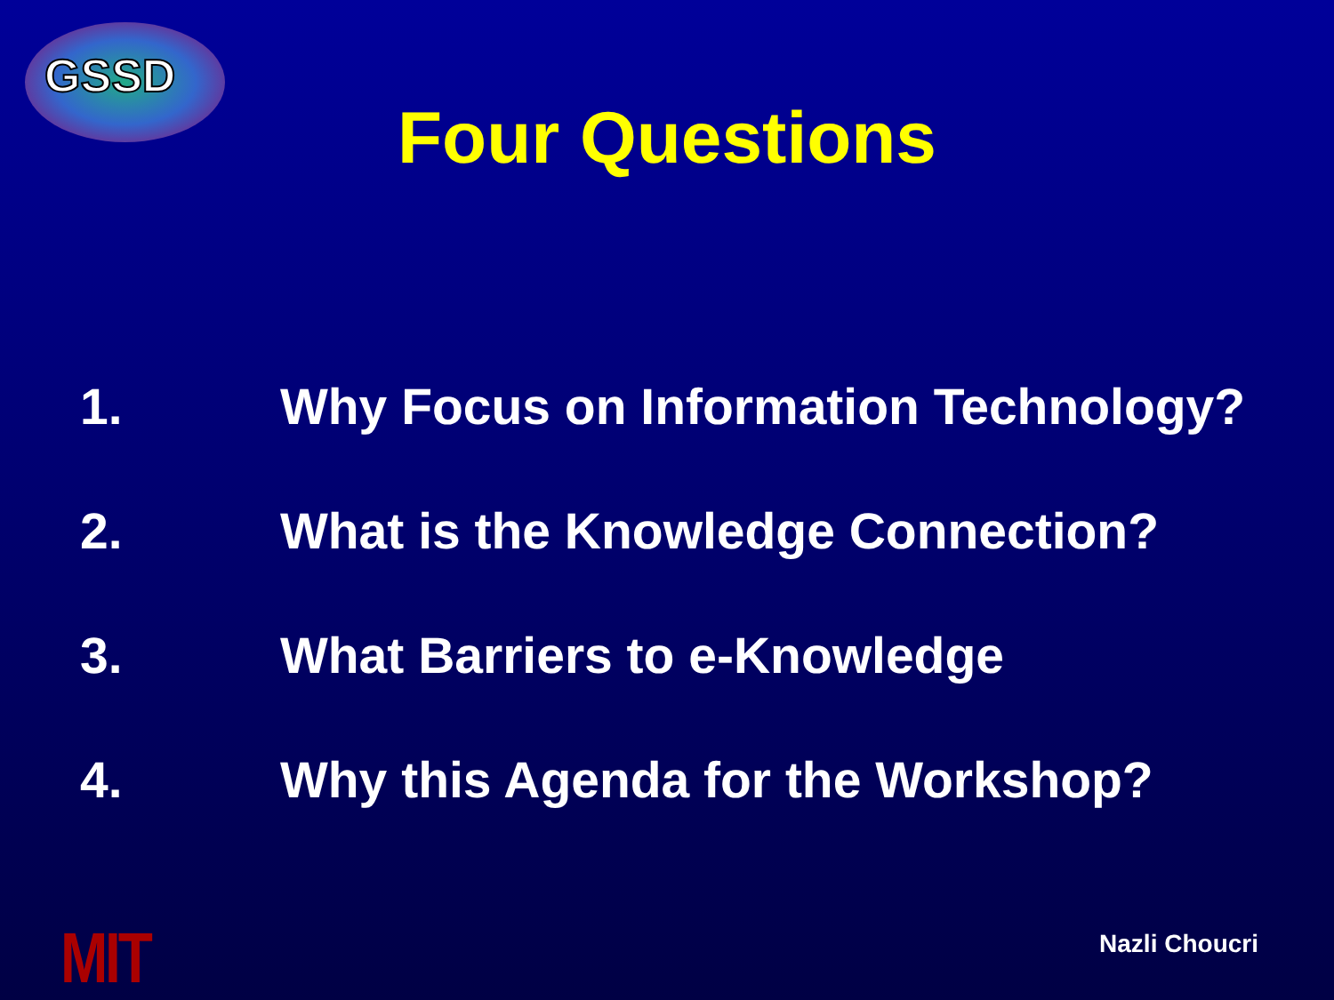GSSD
Four Questions
1. Why Focus on Information Technology?
2. What is the Knowledge Connection?
3. What Barriers to e-Knowledge
4. Why this Agenda for the Workshop?
MIT Nazli Choucri